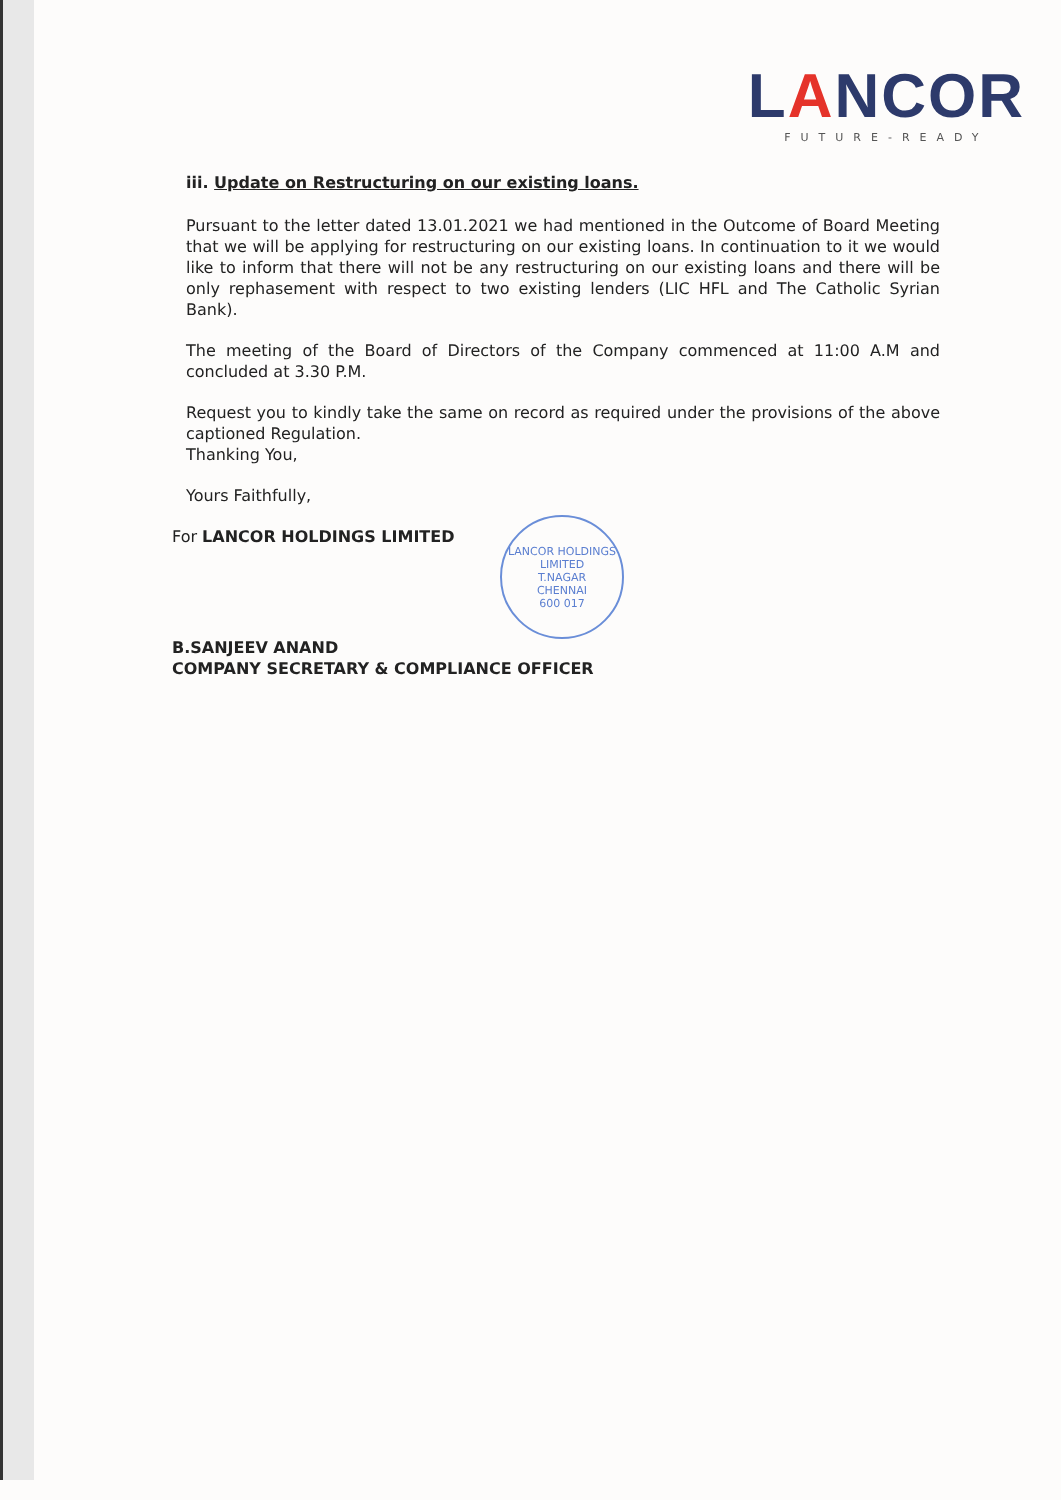LANCOR
FUTURE-READY
iii. Update on Restructuring on our existing loans.
Pursuant to the letter dated 13.01.2021 we had mentioned in the Outcome of Board Meeting that we will be applying for restructuring on our existing loans. In continuation to it we would like to inform that there will not be any restructuring on our existing loans and there will be only rephasement with respect to two existing lenders (LIC HFL and The Catholic Syrian Bank).
The meeting of the Board of Directors of the Company commenced at 11:00 A.M and concluded at 3.30 P.M.
Request you to kindly take the same on record as required under the provisions of the above captioned Regulation.
Thanking You,
Yours Faithfully,
For LANCOR HOLDINGS LIMITED
B.SANJEEV ANAND
COMPANY SECRETARY & COMPLIANCE OFFICER
LANCOR HOLDINGS LIMITED
T.NAGAR
CHENNAI
600 017